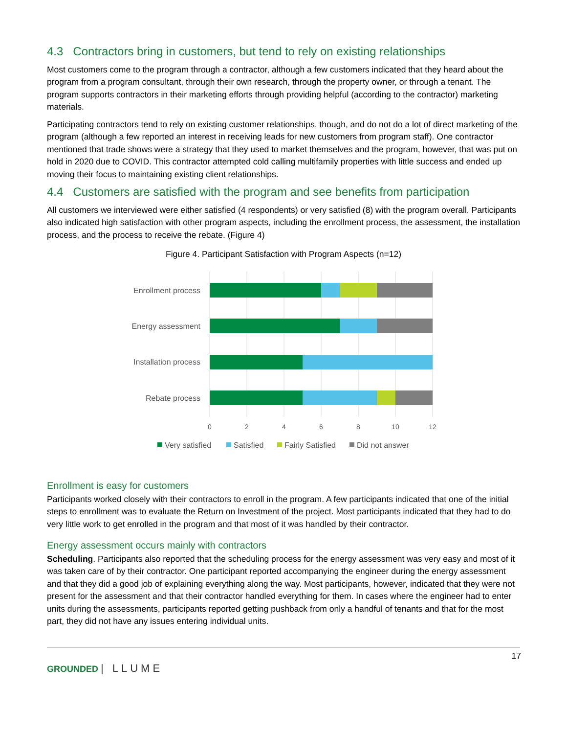4.3 Contractors bring in customers, but tend to rely on existing relationships
Most customers come to the program through a contractor, although a few customers indicated that they heard about the program from a program consultant, through their own research, through the property owner, or through a tenant. The program supports contractors in their marketing efforts through providing helpful (according to the contractor) marketing materials.
Participating contractors tend to rely on existing customer relationships, though, and do not do a lot of direct marketing of the program (although a few reported an interest in receiving leads for new customers from program staff). One contractor mentioned that trade shows were a strategy that they used to market themselves and the program, however, that was put on hold in 2020 due to COVID. This contractor attempted cold calling multifamily properties with little success and ended up moving their focus to maintaining existing client relationships.
4.4 Customers are satisfied with the program and see benefits from participation
All customers we interviewed were either satisfied (4 respondents) or very satisfied (8) with the program overall. Participants also indicated high satisfaction with other program aspects, including the enrollment process, the assessment, the installation process, and the process to receive the rebate. (Figure 4)
Figure 4. Participant Satisfaction with Program Aspects (n=12)
Enrollment process
Energy assessment
Installation process
Rebate process
0
2
4
6
8
10
12
Very satisfied
Satisfied
Fairly Satisfied
Did not answer
Enrollment is easy for customers
Participants worked closely with their contractors to enroll in the program. A few participants indicated that one of the initial steps to enrollment was to evaluate the Return on Investment of the project. Most participants indicated that they had to do very little work to get enrolled in the program and that most of it was handled by their contractor.
Energy assessment occurs mainly with contractors
Scheduling. Participants also reported that the scheduling process for the energy assessment was very easy and most of it was taken care of by their contractor. One participant reported accompanying the engineer during the energy assessment and that they did a good job of explaining everything along the way. Most participants, however, indicated that they were not present for the assessment and that their contractor handled everything for them. In cases where the engineer had to enter units during the assessments, participants reported getting pushback from only a handful of tenants and that for the most part, they did not have any issues entering individual units.
17
GROUNDED | LLUME